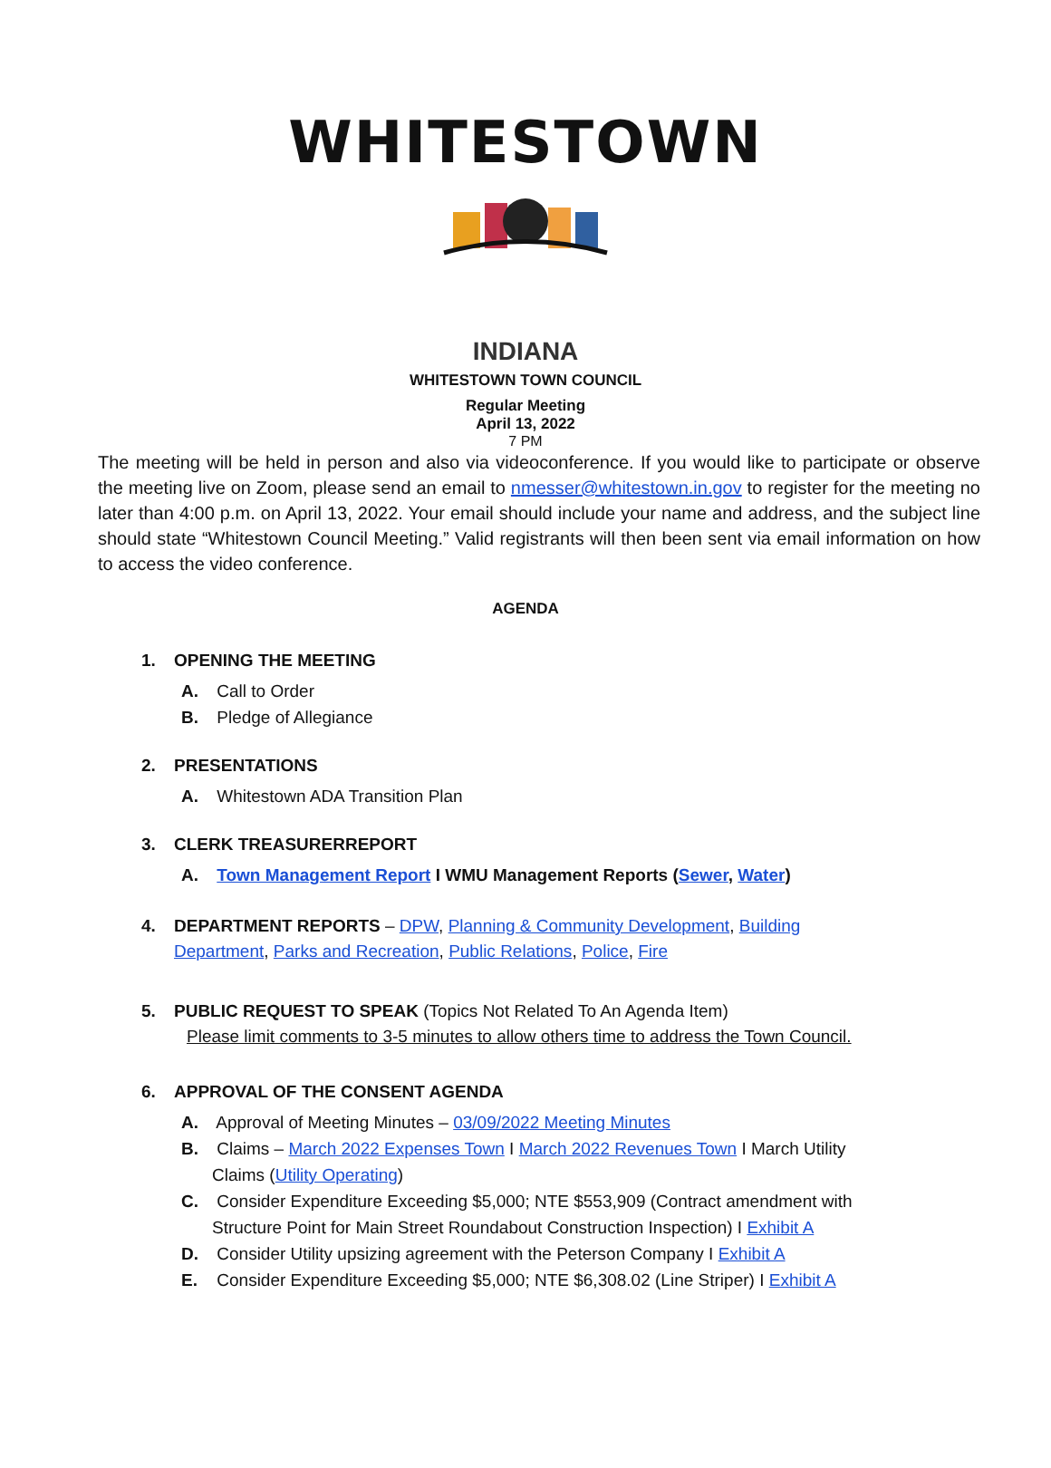WHITESTOWN
INDIANA
WHITESTOWN TOWN COUNCIL
Regular Meeting
April 13, 2022
7 PM
The meeting will be held in person and also via videoconference. If you would like to participate or observe the meeting live on Zoom, please send an email to nmesser@whitestown.in.gov to register for the meeting no later than 4:00 p.m. on April 13, 2022. Your email should include your name and address, and the subject line should state “Whitestown Council Meeting.” Valid registrants will then been sent via email information on how to access the video conference.
AGENDA
1. OPENING THE MEETING
A. Call to Order
B. Pledge of Allegiance
2. PRESENTATIONS
A. Whitestown ADA Transition Plan
3. CLERK TREASURERREPORT
A. Town Management Report I WMU Management Reports (Sewer, Water)
4. DEPARTMENT REPORTS – DPW, Planning & Community Development, Building
Department, Parks and Recreation, Public Relations, Police, Fire
5. PUBLIC REQUEST TO SPEAK (Topics Not Related To An Agenda Item)
Please limit comments to 3-5 minutes to allow others time to address the Town Council.
6. APPROVAL OF THE CONSENT AGENDA
A. Approval of Meeting Minutes – 03/09/2022 Meeting Minutes
B. Claims – March 2022 Expenses Town I March 2022 Revenues Town I March Utility
Claims (Utility Operating)
C. Consider Expenditure Exceeding $5,000; NTE $553,909 (Contract amendment with
Structure Point for Main Street Roundabout Construction Inspection) I Exhibit A
D. Consider Utility upsizing agreement with the Peterson Company I Exhibit A
E. Consider Expenditure Exceeding $5,000; NTE $6,308.02 (Line Striper) I Exhibit A